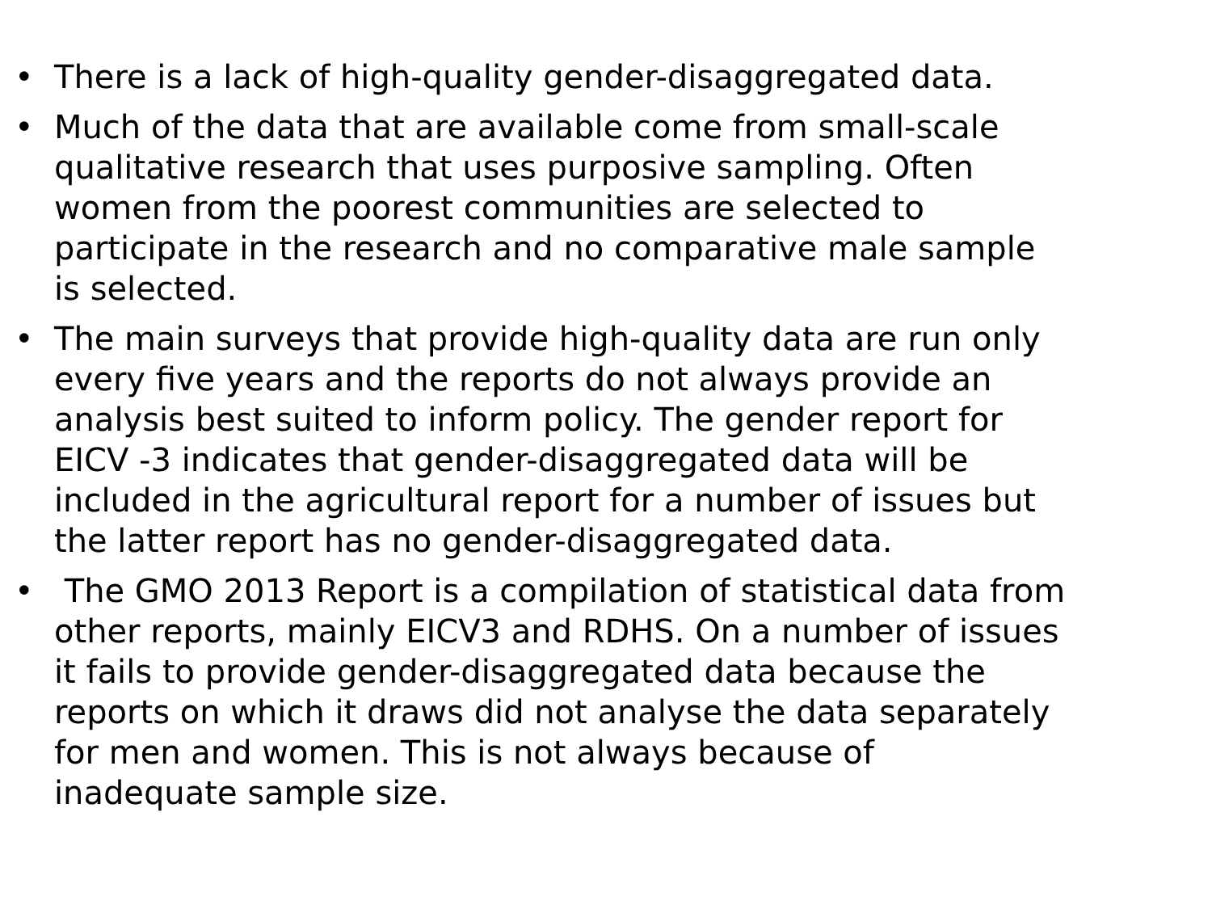• There is a lack of high-quality gender-disaggregated data.
• Much of the data that are available come from small-scale qualitative research that uses purposive sampling. Often women from the poorest communities are selected to participate in the research and no comparative male sample is selected.
• The main surveys that provide high-quality data are run only every five years and the reports do not always provide an analysis best suited to inform policy. The gender report for EICV -3 indicates that gender-disaggregated data will be included in the agricultural report for a number of issues but the latter report has no gender-disaggregated data.
• The GMO 2013 Report is a compilation of statistical data from other reports, mainly EICV3 and RDHS. On a number of issues it fails to provide gender-disaggregated data because the reports on which it draws did not analyse the data separately for men and women. This is not always because of inadequate sample size.